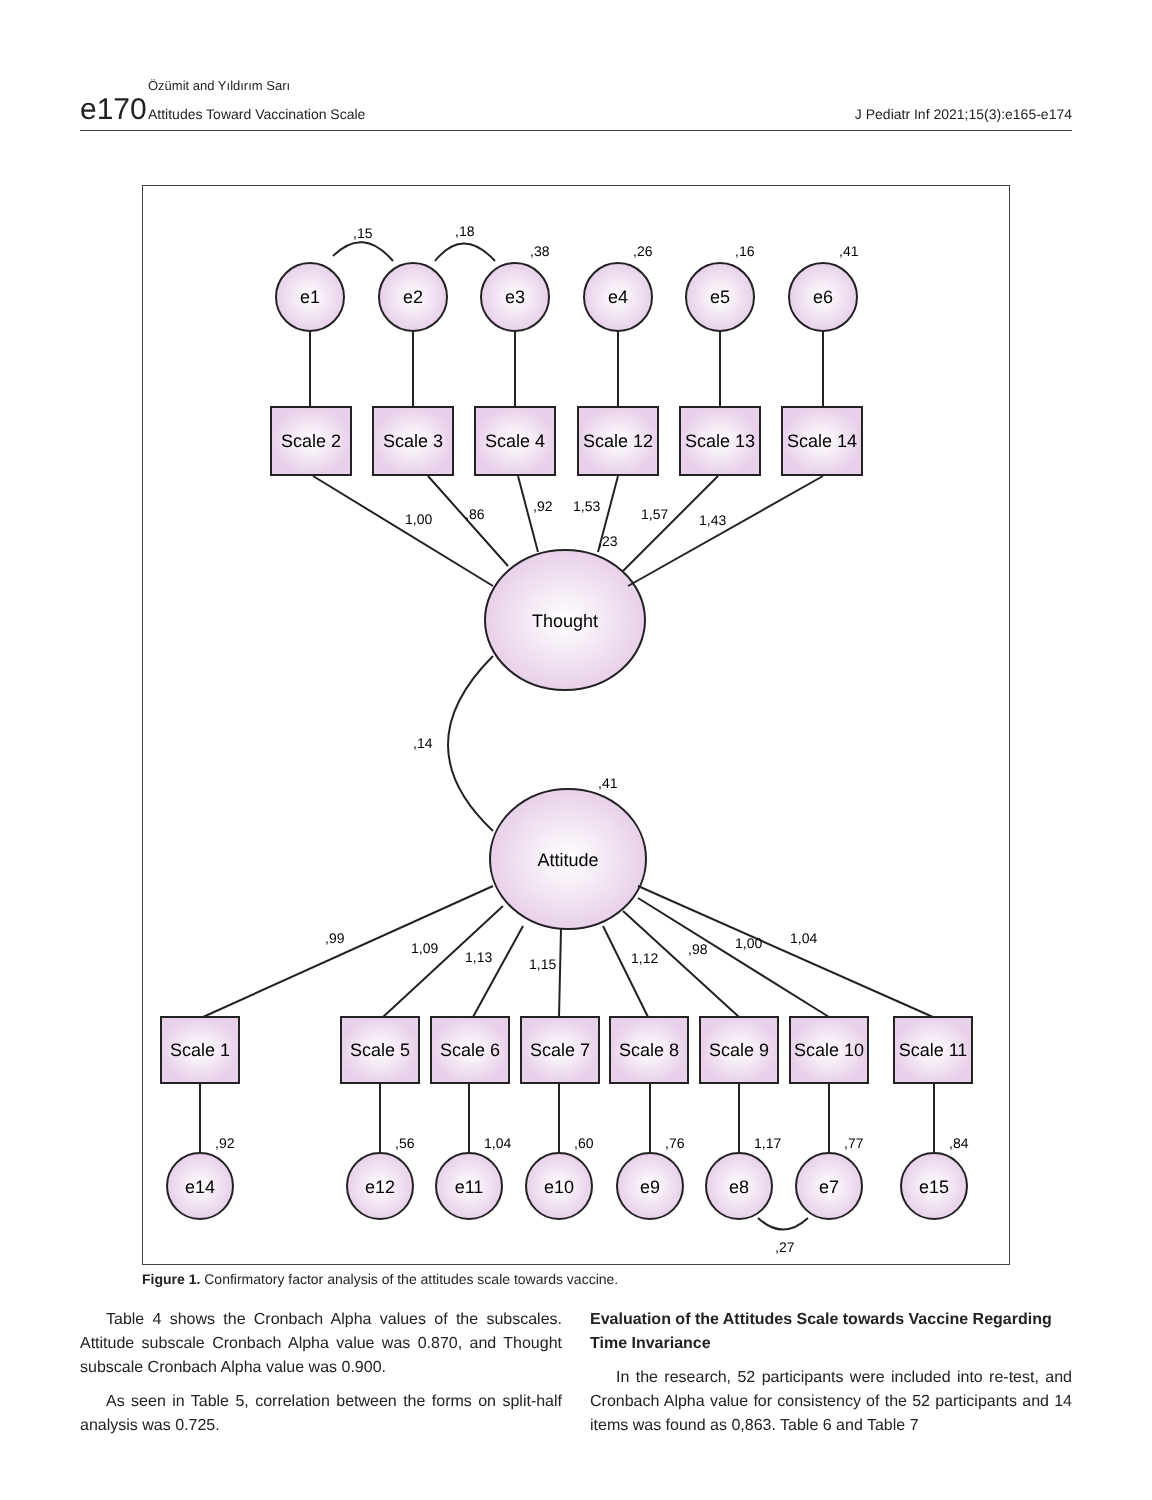e170
Özümit and Yıldırım Sarı
Attitudes Toward Vaccination Scale J Pediatr Inf 2021;15(3):e165-e174
e1
e2
e3
e4
e5
e6
Scale 2
Scale 3
Scale 4
Scale 12
Scale 13
Scale 14
Thought
Attitude
Scale 1
Scale 5
Scale 6
Scale 7
Scale 8
Scale 9
Scale 10
Scale 11
e14
e12
e11
e10
e9
e8
e7
e15
,15
,18
,38
,26
,16
,41
1,00
,86
,92
1,53
,23
1,57
1,43
,14
,41
,99
1,09
1,13
1,15
1,12
,98
1,00
1,04
,92
,56
1,04
,60
,76
1,17
,77
,84
,27
Figure 1. Confirmatory factor analysis of the attitudes scale towards vaccine.
Table 4 shows the Cronbach Alpha values of the subscales. Attitude subscale Cronbach Alpha value was 0.870, and Thought subscale Cronbach Alpha value was 0.900.
As seen in Table 5, correlation between the forms on split-half analysis was 0.725.
Evaluation of the Attitudes Scale towards Vaccine Regarding Time Invariance
In the research, 52 participants were included into re-test, and Cronbach Alpha value for consistency of the 52 participants and 14 items was found as 0,863. Table 6 and Table 7